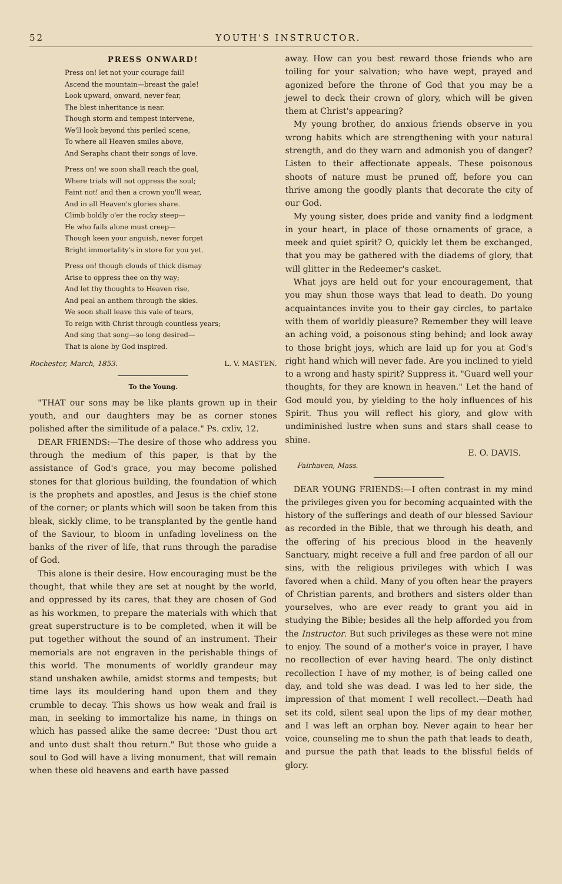52 YOUTH'S INSTRUCTOR.
PRESS ONWARD!
Press on! let not your courage fail!
Ascend the mountain—breast the gale!
Look upward, onward, never fear,
The blest inheritance is near.
Though storm and tempest intervene,
We'll look beyond this periled scene,
To where all Heaven smiles above,
And Seraphs chant their songs of love.
Press on! we soon shall reach the goal,
Where trials will not oppress the soul;
Faint not! and then a crown you'll wear,
And in all Heaven's glories share.
Climb boldly o'er the rocky steep—
He who fails alone must creep—
Though keen your anguish, never forget
Bright immortality's in store for you yet.
Press on! though clouds of thick dismay
Arise to oppress thee on thy way;
And let thy thoughts to Heaven rise,
And peal an anthem through the skies.
We soon shall leave this vale of tears,
To reign with Christ through countless years;
And sing that song—so long desired—
That is alone by God inspired.
Rochester, March, 1853. L. V. MASTEN.
To the Young.
"THAT our sons may be like plants grown up in their youth, and our daughters may be as corner stones polished after the similitude of a palace." Ps. cxliv, 12.
DEAR FRIENDS:—The desire of those who address you through the medium of this paper, is that by the assistance of God's grace, you may become polished stones for that glorious building, the foundation of which is the prophets and apostles, and Jesus is the chief stone of the corner; or plants which will soon be taken from this bleak, sickly clime, to be transplanted by the gentle hand of the Saviour, to bloom in unfading loveliness on the banks of the river of life, that runs through the paradise of God.
This alone is their desire. How encouraging must be the thought, that while they are set at nought by the world, and oppressed by its cares, that they are chosen of God as his workmen, to prepare the materials with which that great superstructure is to be completed, when it will be put together without the sound of an instrument. Their memorials are not engraven in the perishable things of this world. The monuments of worldly grandeur may stand unshaken awhile, amidst storms and tempests; but time lays its mouldering hand upon them and they crumble to decay. This shows us how weak and frail is man, in seeking to immortalize his name, in things on which has passed alike the same decree: "Dust thou art and unto dust shalt thou return." But those who guide a soul to God will have a living monument, that will remain when these old heavens and earth have passed
away. How can you best reward those friends who are toiling for your salvation; who have wept, prayed and agonized before the throne of God that you may be a jewel to deck their crown of glory, which will be given them at Christ's appearing?
My young brother, do anxious friends observe in you wrong habits which are strengthening with your natural strength, and do they warn and admonish you of danger? Listen to their affectionate appeals. These poisonous shoots of nature must be pruned off, before you can thrive among the goodly plants that decorate the city of our God.
My young sister, does pride and vanity find a lodgment in your heart, in place of those ornaments of grace, a meek and quiet spirit? O, quickly let them be exchanged, that you may be gathered with the diadems of glory, that will glitter in the Redeemer's casket.
What joys are held out for your encouragement, that you may shun those ways that lead to death. Do young acquaintances invite you to their gay circles, to partake with them of worldly pleasure? Remember they will leave an aching void, a poisonous sting behind; and look away to those bright joys, which are laid up for you at God's right hand which will never fade. Are you inclined to yield to a wrong and hasty spirit? Suppress it. "Guard well your thoughts, for they are known in heaven." Let the hand of God mould you, by yielding to the holy influences of his Spirit. Thus you will reflect his glory, and glow with undiminished lustre when suns and stars shall cease to shine.
E. O. DAVIS.
Fairhaven, Mass.
DEAR YOUNG FRIENDS:—I often contrast in my mind the privileges given you for becoming acquainted with the history of the sufferings and death of our blessed Saviour as recorded in the Bible, that we through his death, and the offering of his precious blood in the heavenly Sanctuary, might receive a full and free pardon of all our sins, with the religious privileges with which I was favored when a child. Many of you often hear the prayers of Christian parents, and brothers and sisters older than yourselves, who are ever ready to grant you aid in studying the Bible; besides all the help afforded you from the Instructor. But such privileges as these were not mine to enjoy. The sound of a mother's voice in prayer, I have no recollection of ever having heard. The only distinct recollection I have of my mother, is of being called one day, and told she was dead. I was led to her side, the impression of that moment I well recollect.—Death had set its cold, silent seal upon the lips of my dear mother, and I was left an orphan boy. Never again to hear her voice, counseling me to shun the path that leads to death, and pursue the path that leads to the blissful fields of glory.